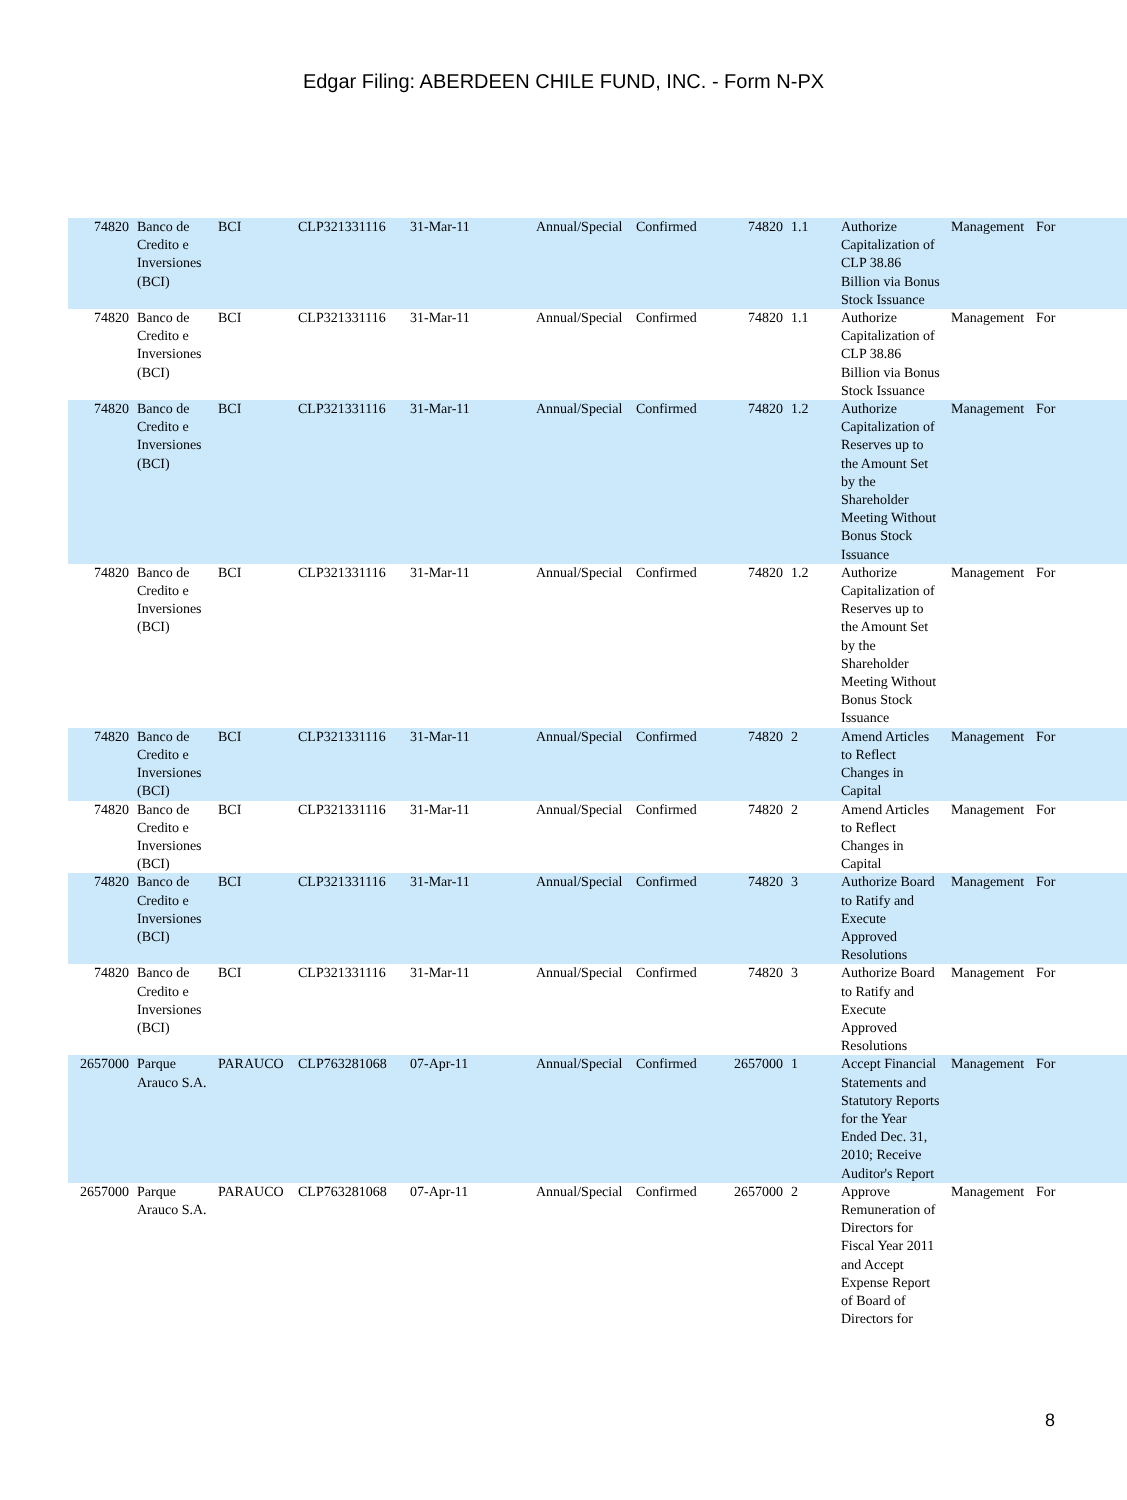Edgar Filing: ABERDEEN CHILE FUND, INC. - Form N-PX
| 74820 | Banco de Credito e Inversiones (BCI) | BCI | CLP321331116 | 31-Mar-11 | Annual/Special | Confirmed | 74820 | 1.1 | Authorize Capitalization of CLP 38.86 Billion via Bonus Stock Issuance | Management | For |
| 74820 | Banco de Credito e Inversiones (BCI) | BCI | CLP321331116 | 31-Mar-11 | Annual/Special | Confirmed | 74820 | 1.1 | Authorize Capitalization of CLP 38.86 Billion via Bonus Stock Issuance | Management | For |
| 74820 | Banco de Credito e Inversiones (BCI) | BCI | CLP321331116 | 31-Mar-11 | Annual/Special | Confirmed | 74820 | 1.2 | Authorize Capitalization of Reserves up to the Amount Set by the Shareholder Meeting Without Bonus Stock Issuance | Management | For |
| 74820 | Banco de Credito e Inversiones (BCI) | BCI | CLP321331116 | 31-Mar-11 | Annual/Special | Confirmed | 74820 | 1.2 | Authorize Capitalization of Reserves up to the Amount Set by the Shareholder Meeting Without Bonus Stock Issuance | Management | For |
| 74820 | Banco de Credito e Inversiones (BCI) | BCI | CLP321331116 | 31-Mar-11 | Annual/Special | Confirmed | 74820 | 2 | Amend Articles to Reflect Changes in Capital | Management | For |
| 74820 | Banco de Credito e Inversiones (BCI) | BCI | CLP321331116 | 31-Mar-11 | Annual/Special | Confirmed | 74820 | 2 | Amend Articles to Reflect Changes in Capital | Management | For |
| 74820 | Banco de Credito e Inversiones (BCI) | BCI | CLP321331116 | 31-Mar-11 | Annual/Special | Confirmed | 74820 | 3 | Authorize Board to Ratify and Execute Approved Resolutions | Management | For |
| 74820 | Banco de Credito e Inversiones (BCI) | BCI | CLP321331116 | 31-Mar-11 | Annual/Special | Confirmed | 74820 | 3 | Authorize Board to Ratify and Execute Approved Resolutions | Management | For |
| 2657000 | Parque Arauco S.A. | PARAUCO | CLP763281068 | 07-Apr-11 | Annual/Special | Confirmed | 2657000 | 1 | Accept Financial Statements and Statutory Reports for the Year Ended Dec. 31, 2010; Receive Auditor's Report | Management | For |
| 2657000 | Parque Arauco S.A. | PARAUCO | CLP763281068 | 07-Apr-11 | Annual/Special | Confirmed | 2657000 | 2 | Approve Remuneration of Directors for Fiscal Year 2011 and Accept Expense Report of Board of Directors for | Management | For |
8